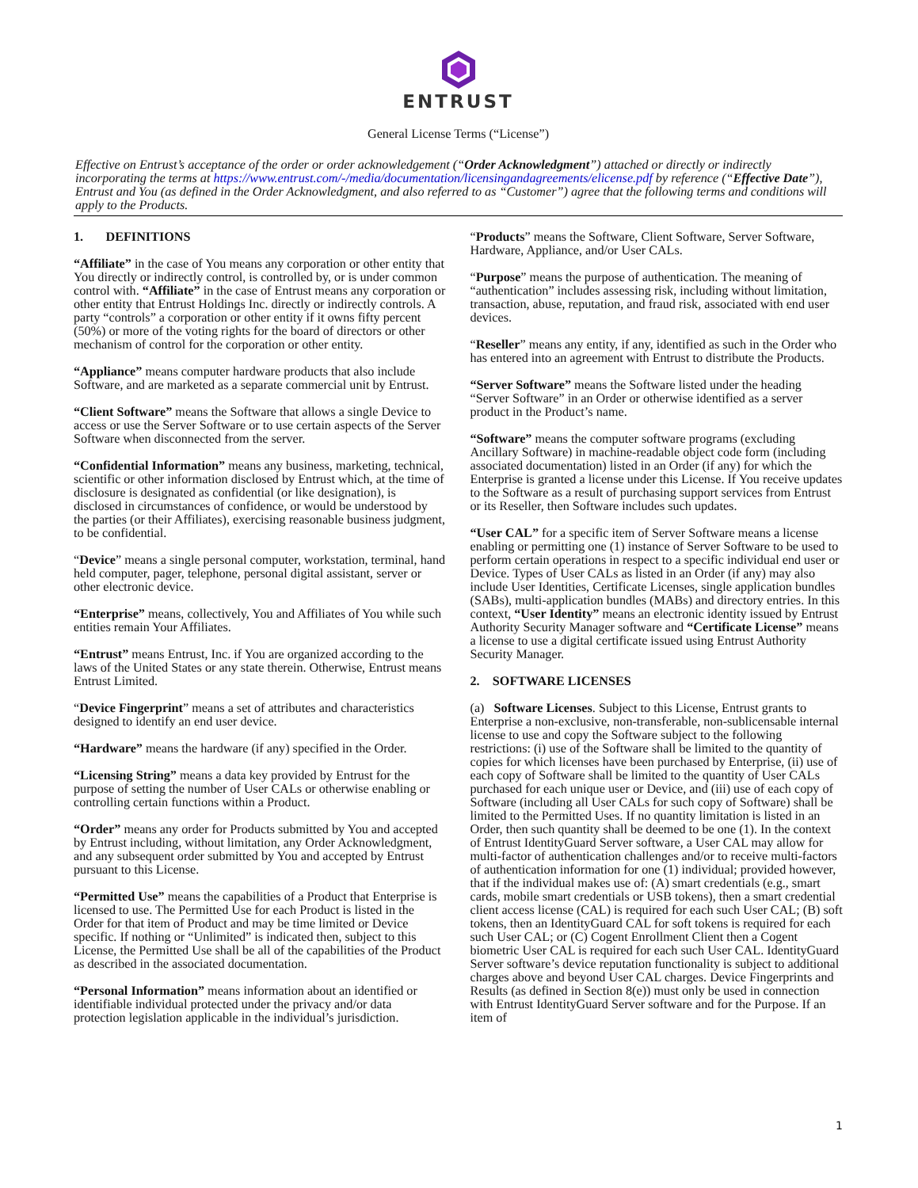ENTRUST
General License Terms (“License”)
Effective on Entrust’s acceptance of the order or order acknowledgement (“Order Acknowledgment”) attached or directly or indirectly incorporating the terms at https://www.entrust.com/-/media/documentation/licensingandagreements/elicense.pdf by reference (“Effective Date”), Entrust and You (as defined in the Order Acknowledgment, and also referred to as “Customer”) agree that the following terms and conditions will apply to the Products.
1. DEFINITIONS
“Affiliate” in the case of You means any corporation or other entity that You directly or indirectly control, is controlled by, or is under common control with. “Affiliate” in the case of Entrust means any corporation or other entity that Entrust Holdings Inc. directly or indirectly controls. A party “controls” a corporation or other entity if it owns fifty percent (50%) or more of the voting rights for the board of directors or other mechanism of control for the corporation or other entity.
“Appliance” means computer hardware products that also include Software, and are marketed as a separate commercial unit by Entrust.
“Client Software” means the Software that allows a single Device to access or use the Server Software or to use certain aspects of the Server Software when disconnected from the server.
“Confidential Information” means any business, marketing, technical, scientific or other information disclosed by Entrust which, at the time of disclosure is designated as confidential (or like designation), is disclosed in circumstances of confidence, or would be understood by the parties (or their Affiliates), exercising reasonable business judgment, to be confidential.
“Device” means a single personal computer, workstation, terminal, hand held computer, pager, telephone, personal digital assistant, server or other electronic device.
“Enterprise” means, collectively, You and Affiliates of You while such entities remain Your Affiliates.
“Entrust” means Entrust, Inc. if You are organized according to the laws of the United States or any state therein. Otherwise, Entrust means Entrust Limited.
“Device Fingerprint” means a set of attributes and characteristics designed to identify an end user device.
“Hardware” means the hardware (if any) specified in the Order.
“Licensing String” means a data key provided by Entrust for the purpose of setting the number of User CALs or otherwise enabling or controlling certain functions within a Product.
“Order” means any order for Products submitted by You and accepted by Entrust including, without limitation, any Order Acknowledgment, and any subsequent order submitted by You and accepted by Entrust pursuant to this License.
“Permitted Use” means the capabilities of a Product that Enterprise is licensed to use. The Permitted Use for each Product is listed in the Order for that item of Product and may be time limited or Device specific. If nothing or “Unlimited” is indicated then, subject to this License, the Permitted Use shall be all of the capabilities of the Product as described in the associated documentation.
“Personal Information” means information about an identified or identifiable individual protected under the privacy and/or data protection legislation applicable in the individual’s jurisdiction.
“Products” means the Software, Client Software, Server Software, Hardware, Appliance, and/or User CALs.
“Purpose” means the purpose of authentication. The meaning of “authentication” includes assessing risk, including without limitation, transaction, abuse, reputation, and fraud risk, associated with end user devices.
“Reseller” means any entity, if any, identified as such in the Order who has entered into an agreement with Entrust to distribute the Products.
“Server Software” means the Software listed under the heading “Server Software” in an Order or otherwise identified as a server product in the Product’s name.
“Software” means the computer software programs (excluding Ancillary Software) in machine-readable object code form (including associated documentation) listed in an Order (if any) for which the Enterprise is granted a license under this License. If You receive updates to the Software as a result of purchasing support services from Entrust or its Reseller, then Software includes such updates.
“User CAL” for a specific item of Server Software means a license enabling or permitting one (1) instance of Server Software to be used to perform certain operations in respect to a specific individual end user or Device. Types of User CALs as listed in an Order (if any) may also include User Identities, Certificate Licenses, single application bundles (SABs), multi-application bundles (MABs) and directory entries. In this context, “User Identity” means an electronic identity issued by Entrust Authority Security Manager software and “Certificate License” means a license to use a digital certificate issued using Entrust Authority Security Manager.
2. SOFTWARE LICENSES
(a) Software Licenses. Subject to this License, Entrust grants to Enterprise a non-exclusive, non-transferable, non-sublicensable internal license to use and copy the Software subject to the following restrictions: (i) use of the Software shall be limited to the quantity of copies for which licenses have been purchased by Enterprise, (ii) use of each copy of Software shall be limited to the quantity of User CALs purchased for each unique user or Device, and (iii) use of each copy of Software (including all User CALs for such copy of Software) shall be limited to the Permitted Uses. If no quantity limitation is listed in an Order, then such quantity shall be deemed to be one (1). In the context of Entrust IdentityGuard Server software, a User CAL may allow for multi-factor of authentication challenges and/or to receive multi-factors of authentication information for one (1) individual; provided however, that if the individual makes use of: (A) smart credentials (e.g., smart cards, mobile smart credentials or USB tokens), then a smart credential client access license (CAL) is required for each such User CAL; (B) soft tokens, then an IdentityGuard CAL for soft tokens is required for each such User CAL; or (C) Cogent Enrollment Client then a Cogent biometric User CAL is required for each such User CAL. IdentityGuard Server software’s device reputation functionality is subject to additional charges above and beyond User CAL charges. Device Fingerprints and Results (as defined in Section 8(e)) must only be used in connection with Entrust IdentityGuard Server software and for the Purpose. If an item of
1